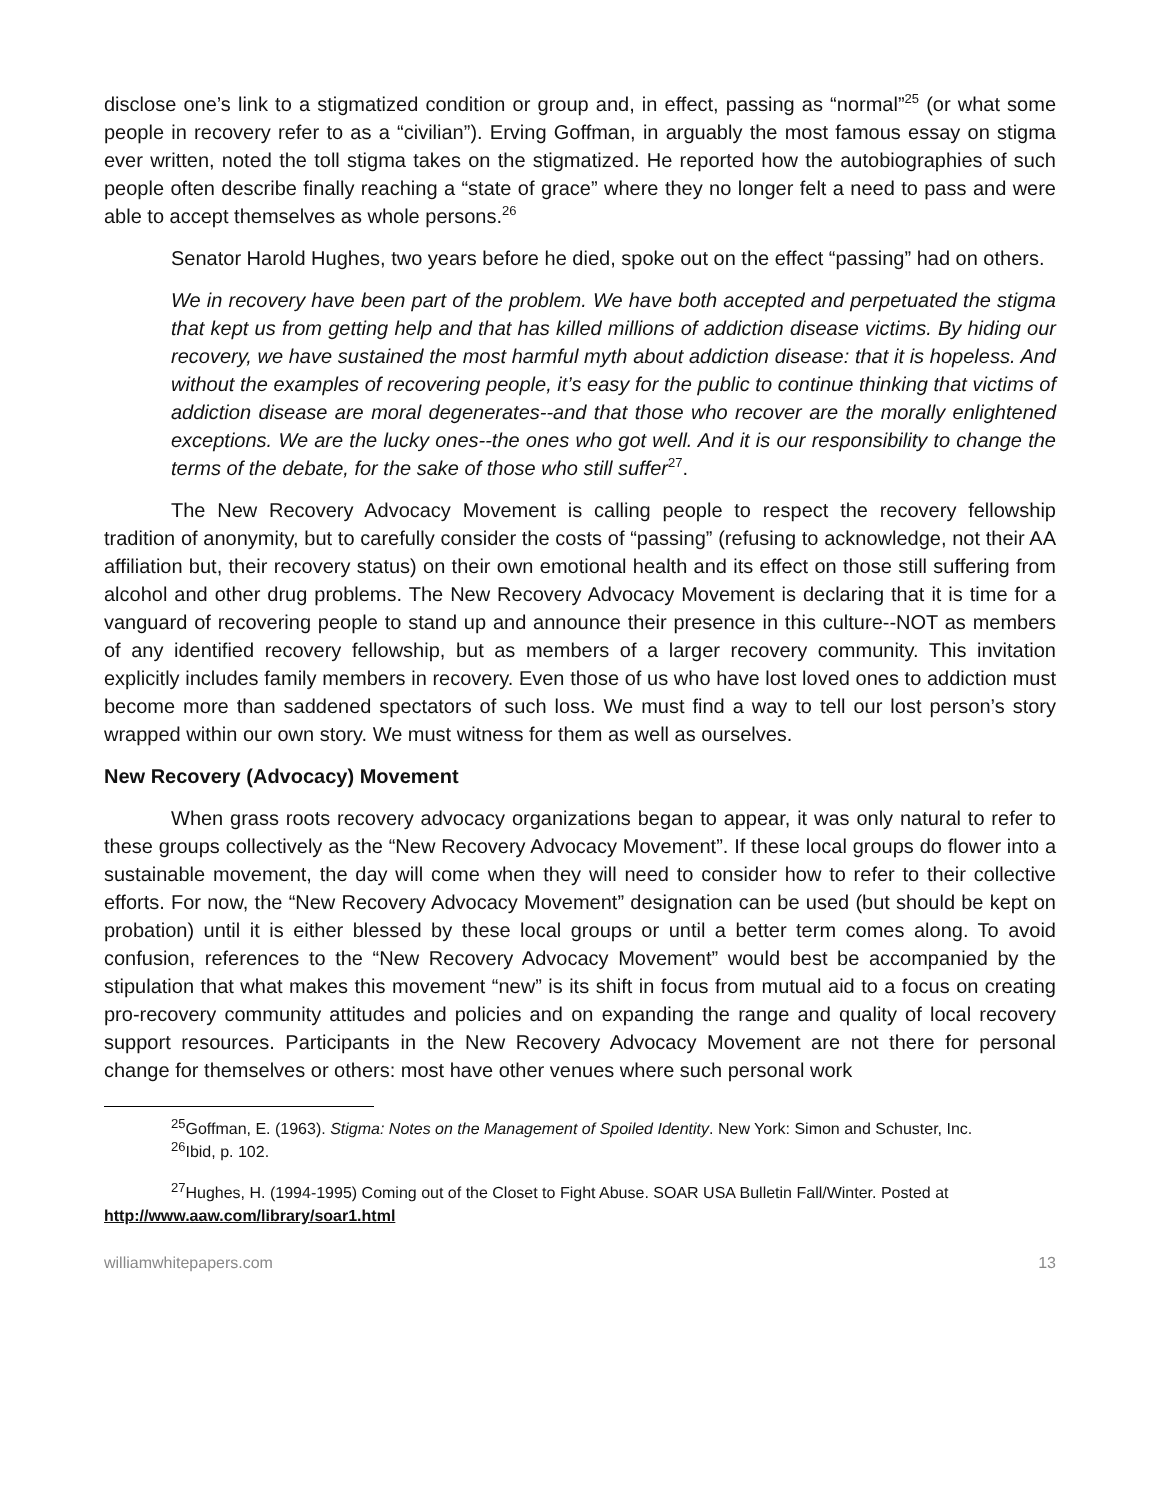disclose one’s link to a stigmatized condition or group and, in effect, passing as “normal”<sup>25</sup> (or what some people in recovery refer to as a “civilian”). Erving Goffman, in arguably the most famous essay on stigma ever written, noted the toll stigma takes on the stigmatized. He reported how the autobiographies of such people often describe finally reaching a “state of grace” where they no longer felt a need to pass and were able to accept themselves as whole persons.<sup>26</sup>
Senator Harold Hughes, two years before he died, spoke out on the effect “passing” had on others.
We in recovery have been part of the problem. We have both accepted and perpetuated the stigma that kept us from getting help and that has killed millions of addiction disease victims. By hiding our recovery, we have sustained the most harmful myth about addiction disease: that it is hopeless. And without the examples of recovering people, it’s easy for the public to continue thinking that victims of addiction disease are moral degenerates--and that those who recover are the morally enlightened exceptions. We are the lucky ones--the ones who got well. And it is our responsibility to change the terms of the debate, for the sake of those who still suffer<sup>27</sup>.
The New Recovery Advocacy Movement is calling people to respect the recovery fellowship tradition of anonymity, but to carefully consider the costs of “passing” (refusing to acknowledge, not their AA affiliation but, their recovery status) on their own emotional health and its effect on those still suffering from alcohol and other drug problems. The New Recovery Advocacy Movement is declaring that it is time for a vanguard of recovering people to stand up and announce their presence in this culture--NOT as members of any identified recovery fellowship, but as members of a larger recovery community. This invitation explicitly includes family members in recovery. Even those of us who have lost loved ones to addiction must become more than saddened spectators of such loss. We must find a way to tell our lost person’s story wrapped within our own story. We must witness for them as well as ourselves.
New Recovery (Advocacy) Movement
When grass roots recovery advocacy organizations began to appear, it was only natural to refer to these groups collectively as the “New Recovery Advocacy Movement”. If these local groups do flower into a sustainable movement, the day will come when they will need to consider how to refer to their collective efforts. For now, the “New Recovery Advocacy Movement” designation can be used (but should be kept on probation) until it is either blessed by these local groups or until a better term comes along. To avoid confusion, references to the “New Recovery Advocacy Movement” would best be accompanied by the stipulation that what makes this movement “new” is its shift in focus from mutual aid to a focus on creating pro-recovery community attitudes and policies and on expanding the range and quality of local recovery support resources. Participants in the New Recovery Advocacy Movement are not there for personal change for themselves or others: most have other venues where such personal work
<sup>25</sup> Goffman, E. (1963). Stigma: Notes on the Management of Spoiled Identity. New York: Simon and Schuster, Inc.
<sup>26</sup> Ibid, p. 102.
<sup>27</sup> Hughes, H. (1994-1995) Coming out of the Closet to Fight Abuse. SOAR USA Bulletin Fall/Winter. Posted at http://www.aaw.com/library/soar1.html
williamwhitepapers.com 13